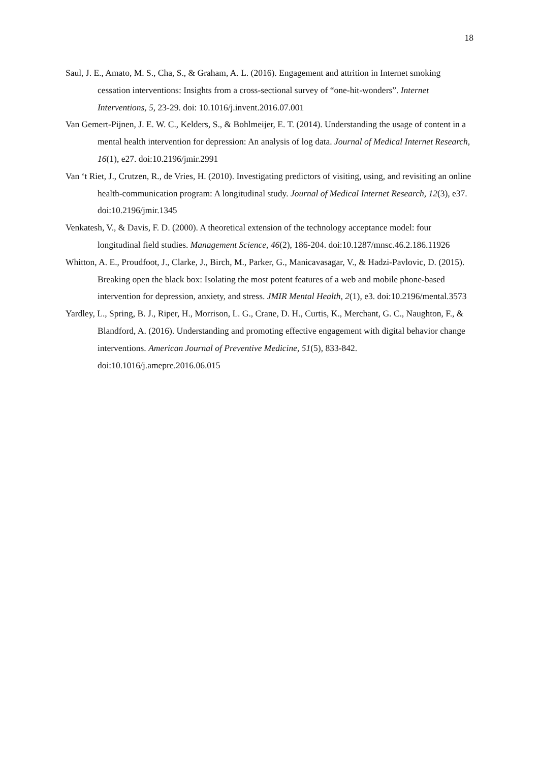18
Saul, J. E., Amato, M. S., Cha, S., & Graham, A. L. (2016). Engagement and attrition in Internet smoking cessation interventions: Insights from a cross-sectional survey of “one-hit-wonders”. Internet Interventions, 5, 23-29. doi: 10.1016/j.invent.2016.07.001
Van Gemert-Pijnen, J. E. W. C., Kelders, S., & Bohlmeijer, E. T. (2014). Understanding the usage of content in a mental health intervention for depression: An analysis of log data. Journal of Medical Internet Research, 16(1), e27. doi:10.2196/jmir.2991
Van ‘t Riet, J., Crutzen, R., de Vries, H. (2010). Investigating predictors of visiting, using, and revisiting an online health-communication program: A longitudinal study. Journal of Medical Internet Research, 12(3), e37. doi:10.2196/jmir.1345
Venkatesh, V., & Davis, F. D. (2000). A theoretical extension of the technology acceptance model: four longitudinal field studies. Management Science, 46(2), 186-204. doi:10.1287/mnsc.46.2.186.11926
Whitton, A. E., Proudfoot, J., Clarke, J., Birch, M., Parker, G., Manicavasagar, V., & Hadzi-Pavlovic, D. (2015). Breaking open the black box: Isolating the most potent features of a web and mobile phone-based intervention for depression, anxiety, and stress. JMIR Mental Health, 2(1), e3. doi:10.2196/mental.3573
Yardley, L., Spring, B. J., Riper, H., Morrison, L. G., Crane, D. H., Curtis, K., Merchant, G. C., Naughton, F., & Blandford, A. (2016). Understanding and promoting effective engagement with digital behavior change interventions. American Journal of Preventive Medicine, 51(5), 833-842. doi:10.1016/j.amepre.2016.06.015